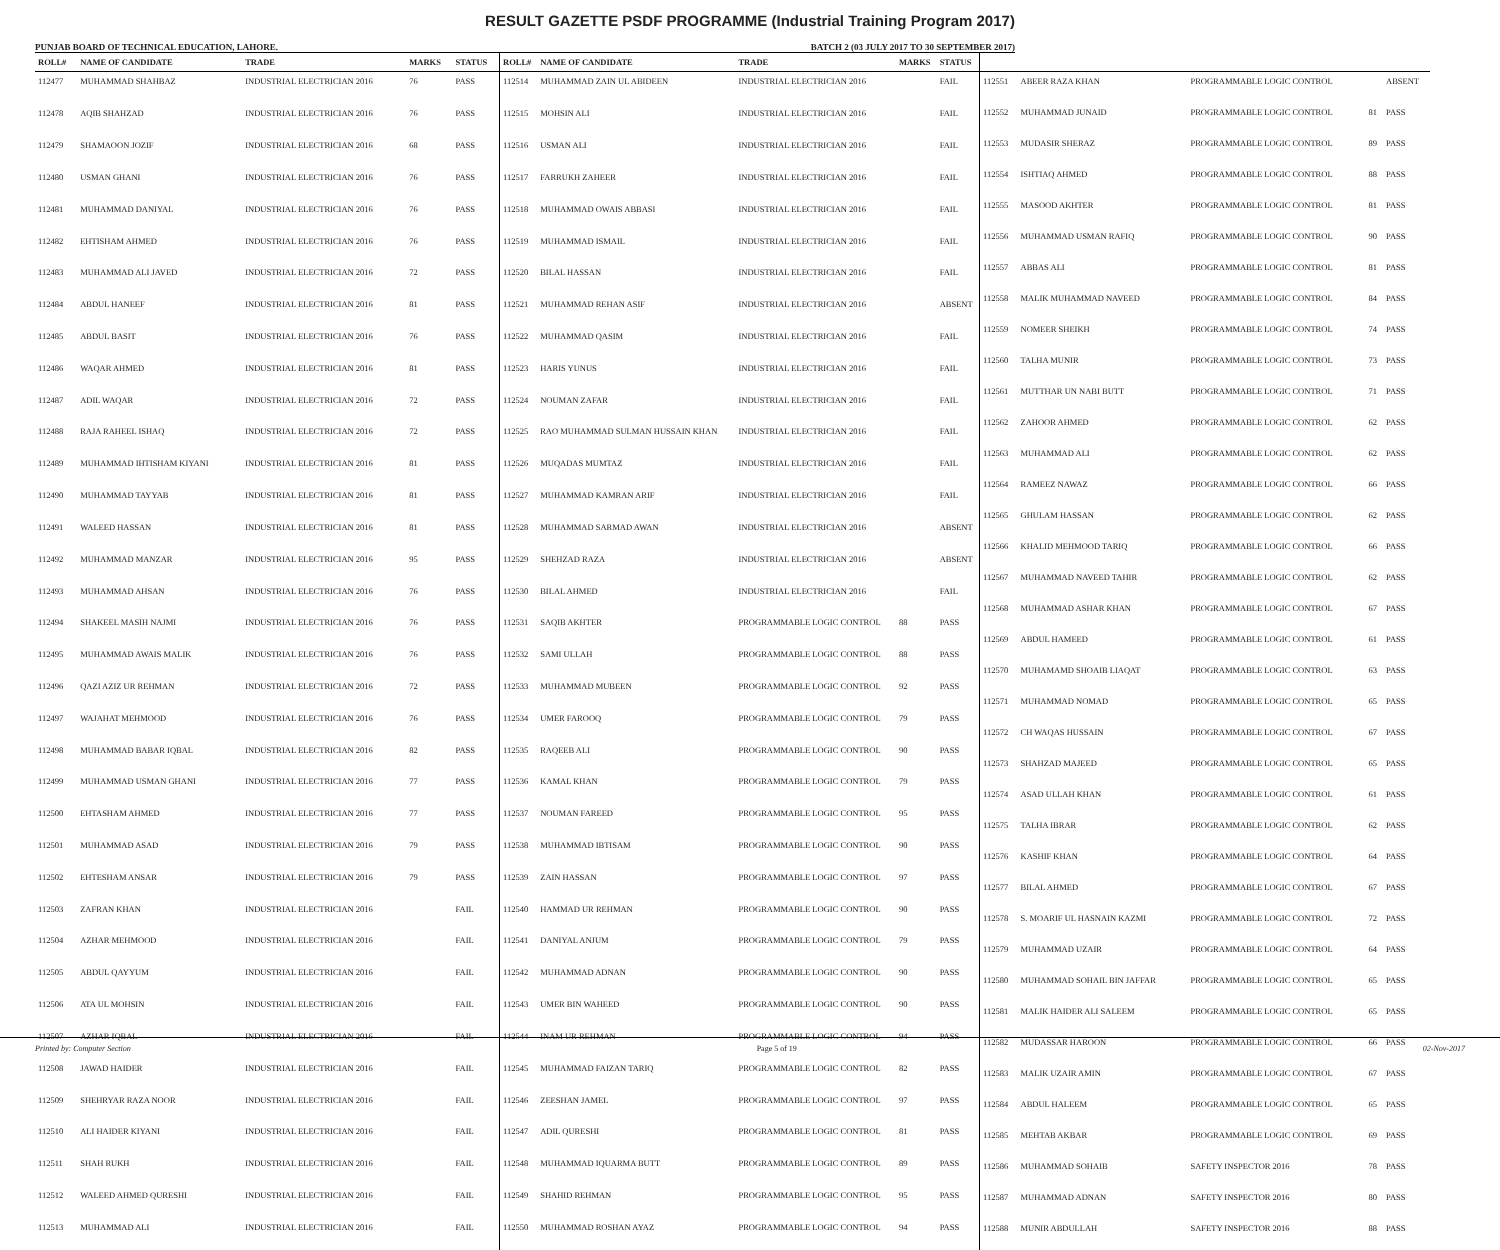RESULT GAZETTE PSDF PROGRAMME (Industrial Training Program 2017)
PUNJAB BOARD OF TECHNICAL EDUCATION, LAHORE. BATCH 2 (03 JULY 2017 TO 30 SEPTEMBER 2017)
| ROLL# | NAME OF CANDIDATE | TRADE | MARKS | STATUS |
| --- | --- | --- | --- | --- |
| 112477 | MUHAMMAD SHAHBAZ | INDUSTRIAL ELECTRICIAN 2016 | 76 | PASS |
| 112478 | AQIB SHAHZAD | INDUSTRIAL ELECTRICIAN 2016 | 76 | PASS |
| 112479 | SHAMAOON JOZIF | INDUSTRIAL ELECTRICIAN 2016 | 68 | PASS |
| 112480 | USMAN GHANI | INDUSTRIAL ELECTRICIAN 2016 | 76 | PASS |
| 112481 | MUHAMMAD DANIYAL | INDUSTRIAL ELECTRICIAN 2016 | 76 | PASS |
| 112482 | EHTISHAM AHMED | INDUSTRIAL ELECTRICIAN 2016 | 76 | PASS |
| 112483 | MUHAMMAD ALI JAVED | INDUSTRIAL ELECTRICIAN 2016 | 72 | PASS |
| 112484 | ABDUL HANEEF | INDUSTRIAL ELECTRICIAN 2016 | 81 | PASS |
| 112485 | ABDUL BASIT | INDUSTRIAL ELECTRICIAN 2016 | 76 | PASS |
| 112486 | WAQAR AHMED | INDUSTRIAL ELECTRICIAN 2016 | 81 | PASS |
| 112487 | ADIL WAQAR | INDUSTRIAL ELECTRICIAN 2016 | 72 | PASS |
| 112488 | RAJA RAHEEL ISHAQ | INDUSTRIAL ELECTRICIAN 2016 | 72 | PASS |
| 112489 | MUHAMMAD IHTISHAM KIYANI | INDUSTRIAL ELECTRICIAN 2016 | 81 | PASS |
| 112490 | MUHAMMAD TAYYAB | INDUSTRIAL ELECTRICIAN 2016 | 81 | PASS |
| 112491 | WALEED HASSAN | INDUSTRIAL ELECTRICIAN 2016 | 81 | PASS |
| 112492 | MUHAMMAD MANZAR | INDUSTRIAL ELECTRICIAN 2016 | 95 | PASS |
| 112493 | MUHAMMAD AHSAN | INDUSTRIAL ELECTRICIAN 2016 | 76 | PASS |
| 112494 | SHAKEEL MASIH NAJMI | INDUSTRIAL ELECTRICIAN 2016 | 76 | PASS |
| 112495 | MUHAMMAD AWAIS MALIK | INDUSTRIAL ELECTRICIAN 2016 | 76 | PASS |
| 112496 | QAZI AZIZ UR REHMAN | INDUSTRIAL ELECTRICIAN 2016 | 72 | PASS |
| 112497 | WAJAHAT MEHMOOD | INDUSTRIAL ELECTRICIAN 2016 | 76 | PASS |
| 112498 | MUHAMMAD BABAR IQBAL | INDUSTRIAL ELECTRICIAN 2016 | 82 | PASS |
| 112499 | MUHAMMAD USMAN GHANI | INDUSTRIAL ELECTRICIAN 2016 | 77 | PASS |
| 112500 | EHTASHAM AHMED | INDUSTRIAL ELECTRICIAN 2016 | 77 | PASS |
| 112501 | MUHAMMAD ASAD | INDUSTRIAL ELECTRICIAN 2016 | 79 | PASS |
| 112502 | EHTESHAM ANSAR | INDUSTRIAL ELECTRICIAN 2016 | 79 | PASS |
| 112503 | ZAFRAN KHAN | INDUSTRIAL ELECTRICIAN 2016 | | FAIL |
| 112504 | AZHAR MEHMOOD | INDUSTRIAL ELECTRICIAN 2016 | | FAIL |
| 112505 | ABDUL QAYYUM | INDUSTRIAL ELECTRICIAN 2016 | | FAIL |
| 112506 | ATA UL MOHSIN | INDUSTRIAL ELECTRICIAN 2016 | | FAIL |
| 112507 | AZHAR IQBAL | INDUSTRIAL ELECTRICIAN 2016 | | FAIL |
| 112508 | JAWAD HAIDER | INDUSTRIAL ELECTRICIAN 2016 | | FAIL |
| 112509 | SHEHRYAR RAZA NOOR | INDUSTRIAL ELECTRICIAN 2016 | | FAIL |
| 112510 | ALI HAIDER KIYANI | INDUSTRIAL ELECTRICIAN 2016 | | FAIL |
| 112511 | SHAH RUKH | INDUSTRIAL ELECTRICIAN 2016 | | FAIL |
| 112512 | WALEED AHMED QURESHI | INDUSTRIAL ELECTRICIAN 2016 | | FAIL |
| 112513 | MUHAMMAD ALI | INDUSTRIAL ELECTRICIAN 2016 | | FAIL |
| ROLL# | NAME OF CANDIDATE | TRADE | MARKS | STATUS |
| --- | --- | --- | --- | --- |
| 112514 | MUHAMMAD ZAIN UL ABIDEEN | INDUSTRIAL ELECTRICIAN 2016 | | FAIL |
| 112515 | MOHSIN ALI | INDUSTRIAL ELECTRICIAN 2016 | | FAIL |
| 112516 | USMAN ALI | INDUSTRIAL ELECTRICIAN 2016 | | FAIL |
| 112517 | FARRUKH ZAHEER | INDUSTRIAL ELECTRICIAN 2016 | | FAIL |
| 112518 | MUHAMMAD OWAIS ABBASI | INDUSTRIAL ELECTRICIAN 2016 | | FAIL |
| 112519 | MUHAMMAD ISMAIL | INDUSTRIAL ELECTRICIAN 2016 | | FAIL |
| 112520 | BILAL HASSAN | INDUSTRIAL ELECTRICIAN 2016 | | FAIL |
| 112521 | MUHAMMAD REHAN ASIF | INDUSTRIAL ELECTRICIAN 2016 | | ABSENT |
| 112522 | MUHAMMAD QASIM | INDUSTRIAL ELECTRICIAN 2016 | | FAIL |
| 112523 | HARIS YUNUS | INDUSTRIAL ELECTRICIAN 2016 | | FAIL |
| 112524 | NOUMAN ZAFAR | INDUSTRIAL ELECTRICIAN 2016 | | FAIL |
| 112525 | RAO MUHAMMAD SULMAN HUSSAIN KHAN | INDUSTRIAL ELECTRICIAN 2016 | | FAIL |
| 112526 | MUQADAS MUMTAZ | INDUSTRIAL ELECTRICIAN 2016 | | FAIL |
| 112527 | MUHAMMAD KAMRAN ARIF | INDUSTRIAL ELECTRICIAN 2016 | | FAIL |
| 112528 | MUHAMMAD SARMAD AWAN | INDUSTRIAL ELECTRICIAN 2016 | | ABSENT |
| 112529 | SHEHZAD RAZA | INDUSTRIAL ELECTRICIAN 2016 | | ABSENT |
| 112530 | BILAL AHMED | INDUSTRIAL ELECTRICIAN 2016 | | FAIL |
| 112531 | SAQIB AKHTER | PROGRAMMABLE LOGIC CONTROL | 88 | PASS |
| 112532 | SAMI ULLAH | PROGRAMMABLE LOGIC CONTROL | 88 | PASS |
| 112533 | MUHAMMAD MUBEEN | PROGRAMMABLE LOGIC CONTROL | 92 | PASS |
| 112534 | UMER FAROOQ | PROGRAMMABLE LOGIC CONTROL | 79 | PASS |
| 112535 | RAQEEB ALI | PROGRAMMABLE LOGIC CONTROL | 90 | PASS |
| 112536 | KAMAL KHAN | PROGRAMMABLE LOGIC CONTROL | 79 | PASS |
| 112537 | NOUMAN FAREED | PROGRAMMABLE LOGIC CONTROL | 95 | PASS |
| 112538 | MUHAMMAD IBTISAM | PROGRAMMABLE LOGIC CONTROL | 90 | PASS |
| 112539 | ZAIN HASSAN | PROGRAMMABLE LOGIC CONTROL | 97 | PASS |
| 112540 | HAMMAD UR REHMAN | PROGRAMMABLE LOGIC CONTROL | 90 | PASS |
| 112541 | DANIYAL ANJUM | PROGRAMMABLE LOGIC CONTROL | 79 | PASS |
| 112542 | MUHAMMAD ADNAN | PROGRAMMABLE LOGIC CONTROL | 90 | PASS |
| 112543 | UMER BIN WAHEED | PROGRAMMABLE LOGIC CONTROL | 90 | PASS |
| 112544 | INAM UR REHMAN | PROGRAMMABLE LOGIC CONTROL | 94 | PASS |
| 112545 | MUHAMMAD FAIZAN TARIQ | PROGRAMMABLE LOGIC CONTROL | 82 | PASS |
| 112546 | ZEESHAN JAMEL | PROGRAMMABLE LOGIC CONTROL | 97 | PASS |
| 112547 | ADIL QURESHI | PROGRAMMABLE LOGIC CONTROL | 81 | PASS |
| 112548 | MUHAMMAD IQUARMA BUTT | PROGRAMMABLE LOGIC CONTROL | 89 | PASS |
| 112549 | SHAHID REHMAN | PROGRAMMABLE LOGIC CONTROL | 95 | PASS |
| 112550 | MUHAMMAD ROSHAN AYAZ | PROGRAMMABLE LOGIC CONTROL | 94 | PASS |
| 112551 | ABEER RAZA KHAN | PROGRAMMABLE LOGIC CONTROL | | ABSENT |
| 112552 | MUHAMMAD JUNAID | PROGRAMMABLE LOGIC CONTROL | 81 | PASS |
| 112553 | MUDASIR SHERAZ | PROGRAMMABLE LOGIC CONTROL | 89 | PASS |
| 112554 | ISHTIAQ AHMED | PROGRAMMABLE LOGIC CONTROL | 88 | PASS |
| 112555 | MASOOD AKHTER | PROGRAMMABLE LOGIC CONTROL | 81 | PASS |
| 112556 | MUHAMMAD USMAN RAFIQ | PROGRAMMABLE LOGIC CONTROL | 90 | PASS |
| 112557 | ABBAS ALI | PROGRAMMABLE LOGIC CONTROL | 81 | PASS |
| 112558 | MALIK MUHAMMAD NAVEED | PROGRAMMABLE LOGIC CONTROL | 84 | PASS |
| 112559 | NOMEER SHEIKH | PROGRAMMABLE LOGIC CONTROL | 74 | PASS |
| 112560 | TALHA MUNIR | PROGRAMMABLE LOGIC CONTROL | 73 | PASS |
| 112561 | MUTTHAR UN NABI BUTT | PROGRAMMABLE LOGIC CONTROL | 71 | PASS |
| 112562 | ZAHOOR AHMED | PROGRAMMABLE LOGIC CONTROL | 62 | PASS |
| 112563 | MUHAMMAD ALI | PROGRAMMABLE LOGIC CONTROL | 62 | PASS |
| 112564 | RAMEEZ NAWAZ | PROGRAMMABLE LOGIC CONTROL | 66 | PASS |
| 112565 | GHULAM HASSAN | PROGRAMMABLE LOGIC CONTROL | 62 | PASS |
| 112566 | KHALID MEHMOOD TARIQ | PROGRAMMABLE LOGIC CONTROL | 66 | PASS |
| 112567 | MUHAMMAD NAVEED TAHIR | PROGRAMMABLE LOGIC CONTROL | 62 | PASS |
| 112568 | MUHAMMAD ASHAR KHAN | PROGRAMMABLE LOGIC CONTROL | 67 | PASS |
| 112569 | ABDUL HAMEED | PROGRAMMABLE LOGIC CONTROL | 61 | PASS |
| 112570 | MUHAMAMD SHOAIB LIAQAT | PROGRAMMABLE LOGIC CONTROL | 63 | PASS |
| 112571 | MUHAMMAD NOMAD | PROGRAMMABLE LOGIC CONTROL | 65 | PASS |
| 112572 | CH WAQAS HUSSAIN | PROGRAMMABLE LOGIC CONTROL | 67 | PASS |
| 112573 | SHAHZAD MAJEED | PROGRAMMABLE LOGIC CONTROL | 65 | PASS |
| 112574 | ASAD ULLAH KHAN | PROGRAMMABLE LOGIC CONTROL | 61 | PASS |
| 112575 | TALHA IBRAR | PROGRAMMABLE LOGIC CONTROL | 62 | PASS |
| 112576 | KASHIF KHAN | PROGRAMMABLE LOGIC CONTROL | 64 | PASS |
| 112577 | BILAL AHMED | PROGRAMMABLE LOGIC CONTROL | 67 | PASS |
| 112578 | S. MOARIF UL HASNAIN KAZMI | PROGRAMMABLE LOGIC CONTROL | 72 | PASS |
| 112579 | MUHAMMAD UZAIR | PROGRAMMABLE LOGIC CONTROL | 64 | PASS |
| 112580 | MUHAMMAD SOHAIL BIN JAFFAR | PROGRAMMABLE LOGIC CONTROL | 65 | PASS |
| 112581 | MALIK HAIDER ALI SALEEM | PROGRAMMABLE LOGIC CONTROL | 65 | PASS |
| 112582 | MUDASSAR HAROON | PROGRAMMABLE LOGIC CONTROL | 66 | PASS |
| 112583 | MALIK UZAIR AMIN | PROGRAMMABLE LOGIC CONTROL | 67 | PASS |
| 112584 | ABDUL HALEEM | PROGRAMMABLE LOGIC CONTROL | 65 | PASS |
| 112585 | MEHTAB AKBAR | PROGRAMMABLE LOGIC CONTROL | 69 | PASS |
| 112586 | MUHAMMAD SOHAIB | SAFETY INSPECTOR 2016 | 78 | PASS |
| 112587 | MUHAMMAD ADNAN | SAFETY INSPECTOR 2016 | 80 | PASS |
| 112588 | MUNIR ABDULLAH | SAFETY INSPECTOR 2016 | 88 | PASS |
Printed by: Computer Section Page 5 of 19 02-Nov-2017